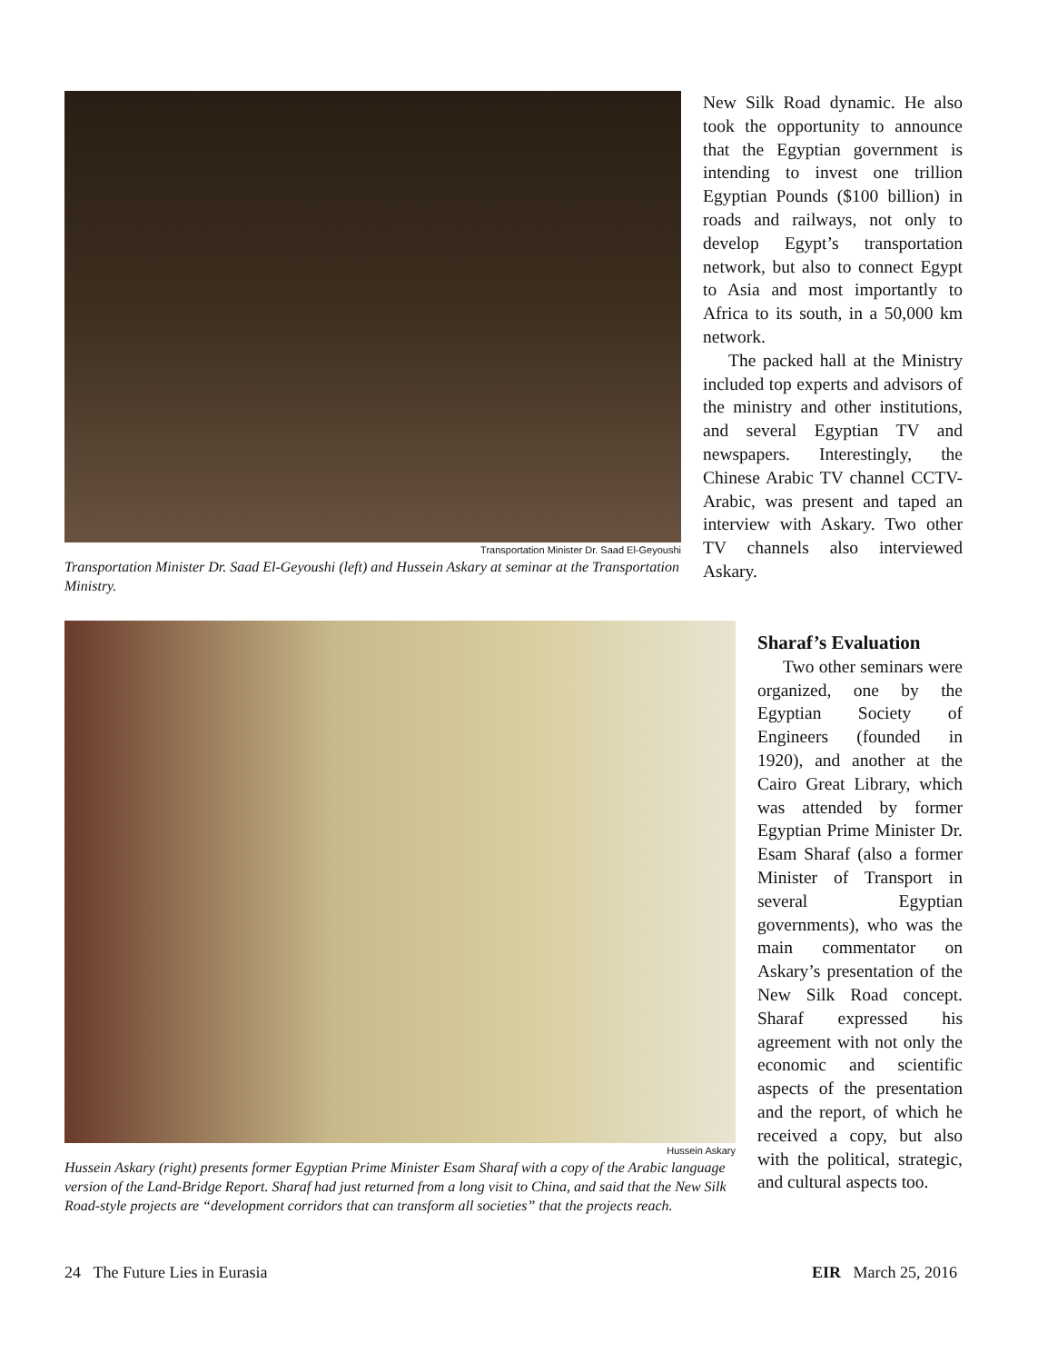Transportation Minister Dr. Saad El-Geyoushi
Transportation Minister Dr. Saad El-Geyoushi (left) and Hussein Askary at seminar at the Transportation Ministry.
New Silk Road dynamic. He also took the opportunity to announce that the Egyptian government is intending to invest one trillion Egyptian Pounds ($100 billion) in roads and railways, not only to develop Egypt’s transportation network, but also to connect Egypt to Asia and most importantly to Africa to its south, in a 50,000 km network.
The packed hall at the Ministry included top experts and advisors of the ministry and other institutions, and several Egyptian TV and newspapers. Interestingly, the Chinese Arabic TV channel CCTV-Arabic, was present and taped an interview with Askary. Two other TV channels also interviewed Askary.
Hussein Askary
Hussein Askary (right) presents former Egyptian Prime Minister Esam Sharaf with a copy of the Arabic language version of the Land-Bridge Report. Sharaf had just returned from a long visit to China, and said that the New Silk Road-style projects are “development corridors that can transform all societies” that the projects reach.
Sharaf’s Evaluation
Two other seminars were organized, one by the Egyptian Society of Engineers (founded in 1920), and another at the Cairo Great Library, which was attended by former Egyptian Prime Minister Dr. Esam Sharaf (also a former Minister of Transport in several Egyptian governments), who was the main commentator on Askary’s presentation of the New Silk Road concept. Sharaf expressed his agreement with not only the economic and scientific aspects of the presentation and the report, of which he received a copy, but also with the political, strategic, and cultural aspects too.
24 The Future Lies in Eurasia EIR March 25, 2016